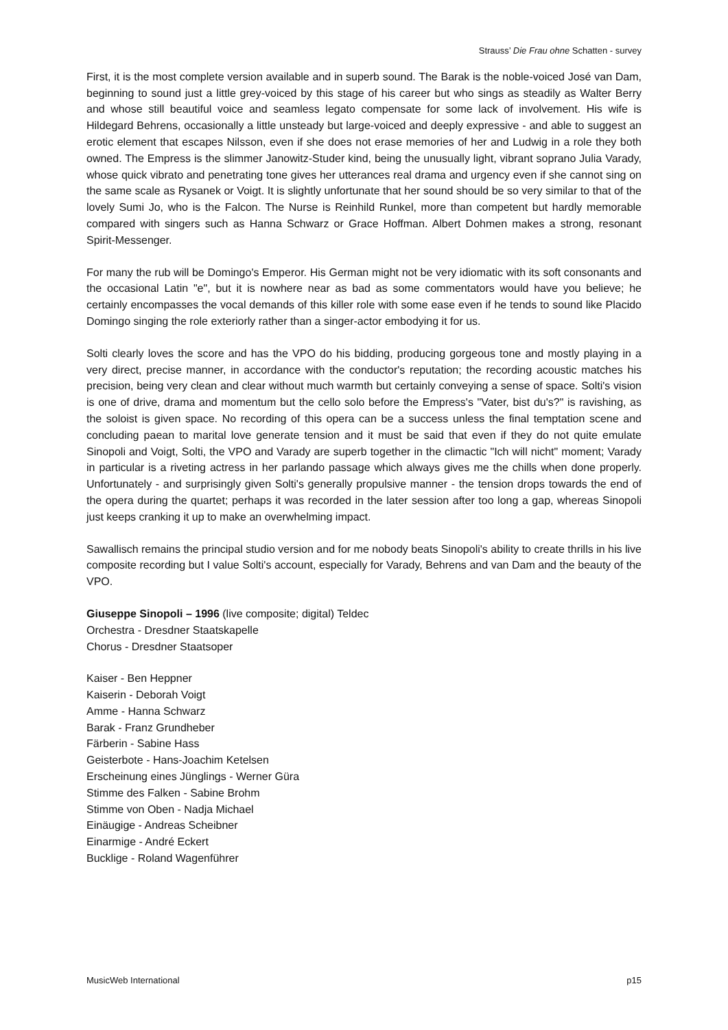Strauss’ Die Frau ohne Schatten - survey
First, it is the most complete version available and in superb sound. The Barak is the noble-voiced José van Dam, beginning to sound just a little grey-voiced by this stage of his career but who sings as steadily as Walter Berry and whose still beautiful voice and seamless legato compensate for some lack of involvement. His wife is Hildegard Behrens, occasionally a little unsteady but large-voiced and deeply expressive - and able to suggest an erotic element that escapes Nilsson, even if she does not erase memories of her and Ludwig in a role they both owned. The Empress is the slimmer Janowitz-Studer kind, being the unusually light, vibrant soprano Julia Varady, whose quick vibrato and penetrating tone gives her utterances real drama and urgency even if she cannot sing on the same scale as Rysanek or Voigt. It is slightly unfortunate that her sound should be so very similar to that of the lovely Sumi Jo, who is the Falcon. The Nurse is Reinhild Runkel, more than competent but hardly memorable compared with singers such as Hanna Schwarz or Grace Hoffman. Albert Dohmen makes a strong, resonant Spirit-Messenger.
For many the rub will be Domingo's Emperor. His German might not be very idiomatic with its soft consonants and the occasional Latin "e", but it is nowhere near as bad as some commentators would have you believe; he certainly encompasses the vocal demands of this killer role with some ease even if he tends to sound like Placido Domingo singing the role exteriorly rather than a singer-actor embodying it for us.
Solti clearly loves the score and has the VPO do his bidding, producing gorgeous tone and mostly playing in a very direct, precise manner, in accordance with the conductor's reputation; the recording acoustic matches his precision, being very clean and clear without much warmth but certainly conveying a sense of space. Solti's vision is one of drive, drama and momentum but the cello solo before the Empress's "Vater, bist du's?" is ravishing, as the soloist is given space. No recording of this opera can be a success unless the final temptation scene and concluding paean to marital love generate tension and it must be said that even if they do not quite emulate Sinopoli and Voigt, Solti, the VPO and Varady are superb together in the climactic "Ich will nicht" moment; Varady in particular is a riveting actress in her parlando passage which always gives me the chills when done properly. Unfortunately - and surprisingly given Solti's generally propulsive manner - the tension drops towards the end of the opera during the quartet; perhaps it was recorded in the later session after too long a gap, whereas Sinopoli just keeps cranking it up to make an overwhelming impact.
Sawallisch remains the principal studio version and for me nobody beats Sinopoli's ability to create thrills in his live composite recording but I value Solti's account, especially for Varady, Behrens and van Dam and the beauty of the VPO.
Giuseppe Sinopoli – 1996 (live composite; digital) Teldec
Orchestra - Dresdner Staatskapelle
Chorus - Dresdner Staatsoper
Kaiser - Ben Heppner
Kaiserin - Deborah Voigt
Amme - Hanna Schwarz
Barak - Franz Grundheber
Färberin - Sabine Hass
Geisterbote - Hans-Joachim Ketelsen
Erscheinung eines Jünglings - Werner Güra
Stimme des Falken - Sabine Brohm
Stimme von Oben - Nadja Michael
Einäugige - Andreas Scheibner
Einarmige - André Eckert
Bucklige - Roland Wagenführer
MusicWeb International p15